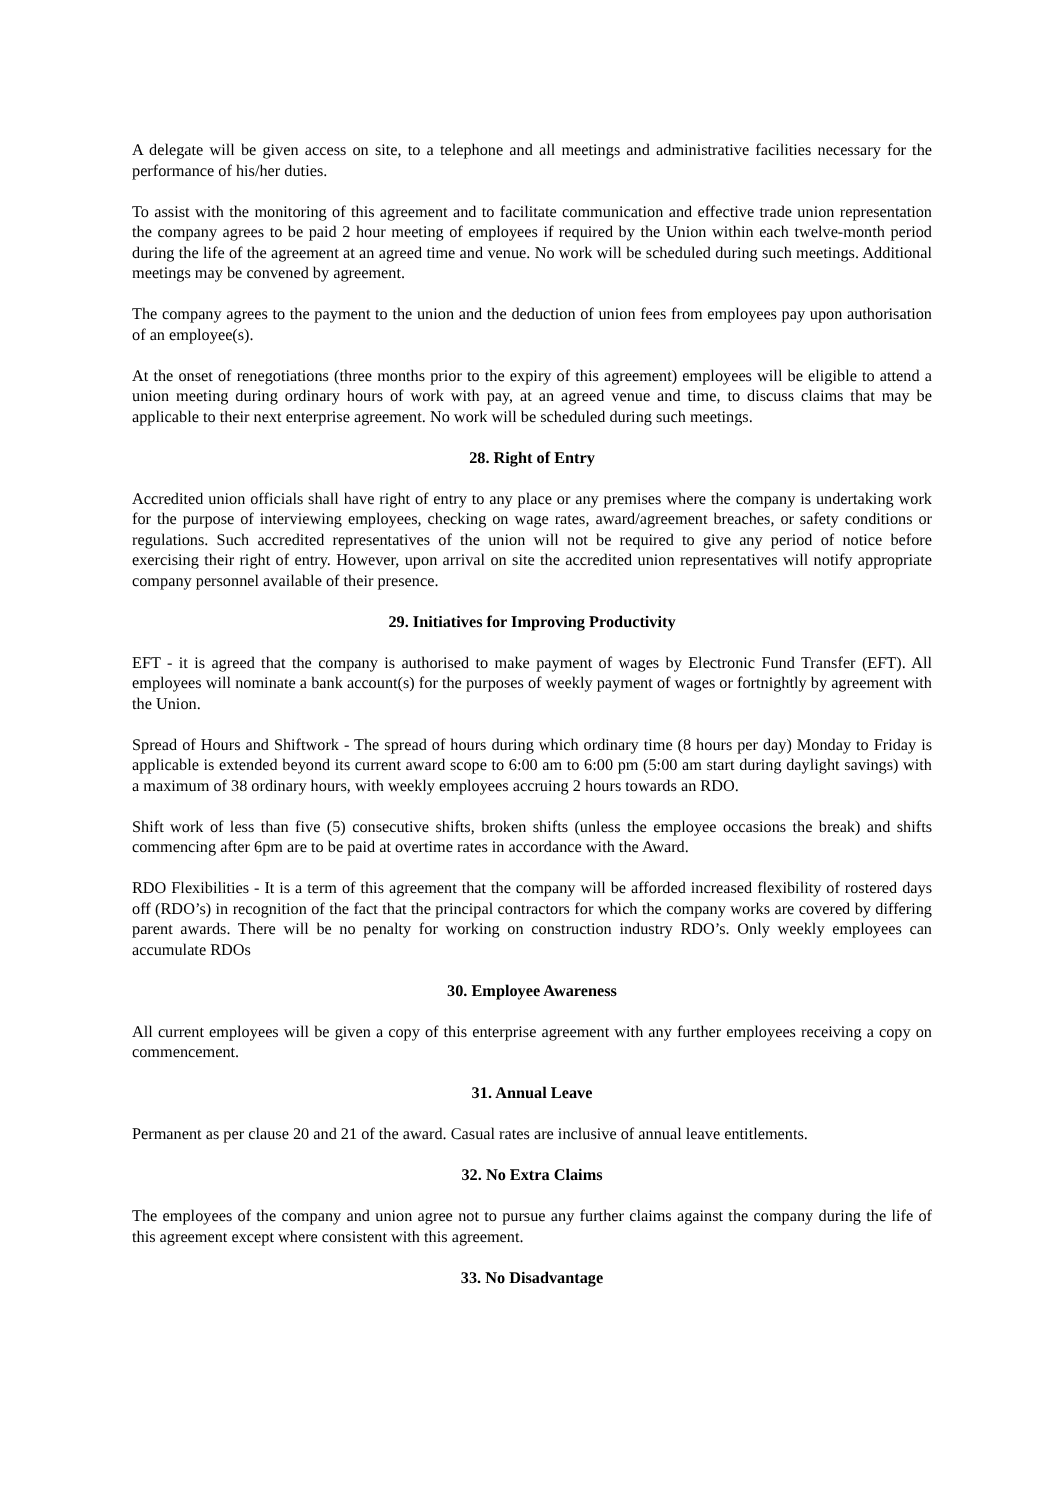A delegate will be given access on site, to a telephone and all meetings and administrative facilities necessary for the performance of his/her duties.
To assist with the monitoring of this agreement and to facilitate communication and effective trade union representation the company agrees to be paid 2 hour meeting of employees if required by the Union within each twelve-month period during the life of the agreement at an agreed time and venue. No work will be scheduled during such meetings. Additional meetings may be convened by agreement.
The company agrees to the payment to the union and the deduction of union fees from employees pay upon authorisation of an employee(s).
At the onset of renegotiations (three months prior to the expiry of this agreement) employees will be eligible to attend a union meeting during ordinary hours of work with pay, at an agreed venue and time, to discuss claims that may be applicable to their next enterprise agreement. No work will be scheduled during such meetings.
28. Right of Entry
Accredited union officials shall have right of entry to any place or any premises where the company is undertaking work for the purpose of interviewing employees, checking on wage rates, award/agreement breaches, or safety conditions or regulations. Such accredited representatives of the union will not be required to give any period of notice before exercising their right of entry. However, upon arrival on site the accredited union representatives will notify appropriate company personnel available of their presence.
29. Initiatives for Improving Productivity
EFT - it is agreed that the company is authorised to make payment of wages by Electronic Fund Transfer (EFT). All employees will nominate a bank account(s) for the purposes of weekly payment of wages or fortnightly by agreement with the Union.
Spread of Hours and Shiftwork - The spread of hours during which ordinary time (8 hours per day) Monday to Friday is applicable is extended beyond its current award scope to 6:00 am to 6:00 pm (5:00 am start during daylight savings) with a maximum of 38 ordinary hours, with weekly employees accruing 2 hours towards an RDO.
Shift work of less than five (5) consecutive shifts, broken shifts (unless the employee occasions the break) and shifts commencing after 6pm are to be paid at overtime rates in accordance with the Award.
RDO Flexibilities - It is a term of this agreement that the company will be afforded increased flexibility of rostered days off (RDO’s) in recognition of the fact that the principal contractors for which the company works are covered by differing parent awards. There will be no penalty for working on construction industry RDO’s. Only weekly employees can accumulate RDOs
30. Employee Awareness
All current employees will be given a copy of this enterprise agreement with any further employees receiving a copy on commencement.
31. Annual Leave
Permanent as per clause 20 and 21 of the award. Casual rates are inclusive of annual leave entitlements.
32. No Extra Claims
The employees of the company and union agree not to pursue any further claims against the company during the life of this agreement except where consistent with this agreement.
33. No Disadvantage